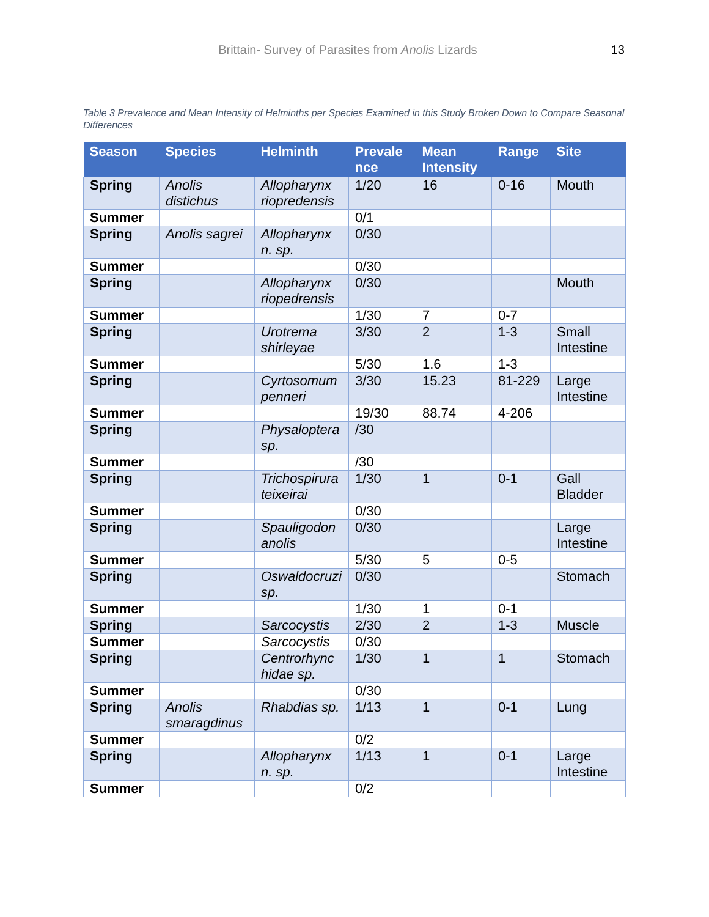Brittain- Survey of Parasites from Anolis Lizards
13
Table 3 Prevalence and Mean Intensity of Helminths per Species Examined in this Study Broken Down to Compare Seasonal Differences
| Season | Species | Helminth | Prevale nce | Mean Intensity | Range | Site |
| --- | --- | --- | --- | --- | --- | --- |
| Spring | Anolis distichus | Allopharynx riopredensis | 1/20 | 16 | 0-16 | Mouth |
| Summer | | | 0/1 | | | |
| Spring | Anolis sagrei | Allopharynx n. sp. | 0/30 | | | |
| Summer | | | 0/30 | | | |
| Spring | | Allopharynx riopedrensis | 0/30 | | | Mouth |
| Summer | | | 1/30 | 7 | 0-7 | |
| Spring | | Urotrema shirleyae | 3/30 | 2 | 1-3 | Small Intestine |
| Summer | | | 5/30 | 1.6 | 1-3 | |
| Spring | | Cyrtosomum penneri | 3/30 | 15.23 | 81-229 | Large Intestine |
| Summer | | | 19/30 | 88.74 | 4-206 | |
| Spring | | Physaloptera sp. | /30 | | | |
| Summer | | | /30 | | | |
| Spring | | Trichospirura teixeirai | 1/30 | 1 | 0-1 | Gall Bladder |
| Summer | | | 0/30 | | | |
| Spring | | Spauligodon anolis | 0/30 | | | Large Intestine |
| Summer | | | 5/30 | 5 | 0-5 | |
| Spring | | Oswaldocruzi sp. | 0/30 | | | Stomach |
| Summer | | | 1/30 | 1 | 0-1 | |
| Spring | | Sarcocystis | 2/30 | 2 | 1-3 | Muscle |
| Summer | | Sarcocystis | 0/30 | | | |
| Spring | | Centrorhync hidae sp. | 1/30 | 1 | 1 | Stomach |
| Summer | | | 0/30 | | | |
| Spring | Anolis smaragdinus | Rhabdias sp. | 1/13 | 1 | 0-1 | Lung |
| Summer | | | 0/2 | | | |
| Spring | | Allopharynx n. sp. | 1/13 | 1 | 0-1 | Large Intestine |
| Summer | | | 0/2 | | | |